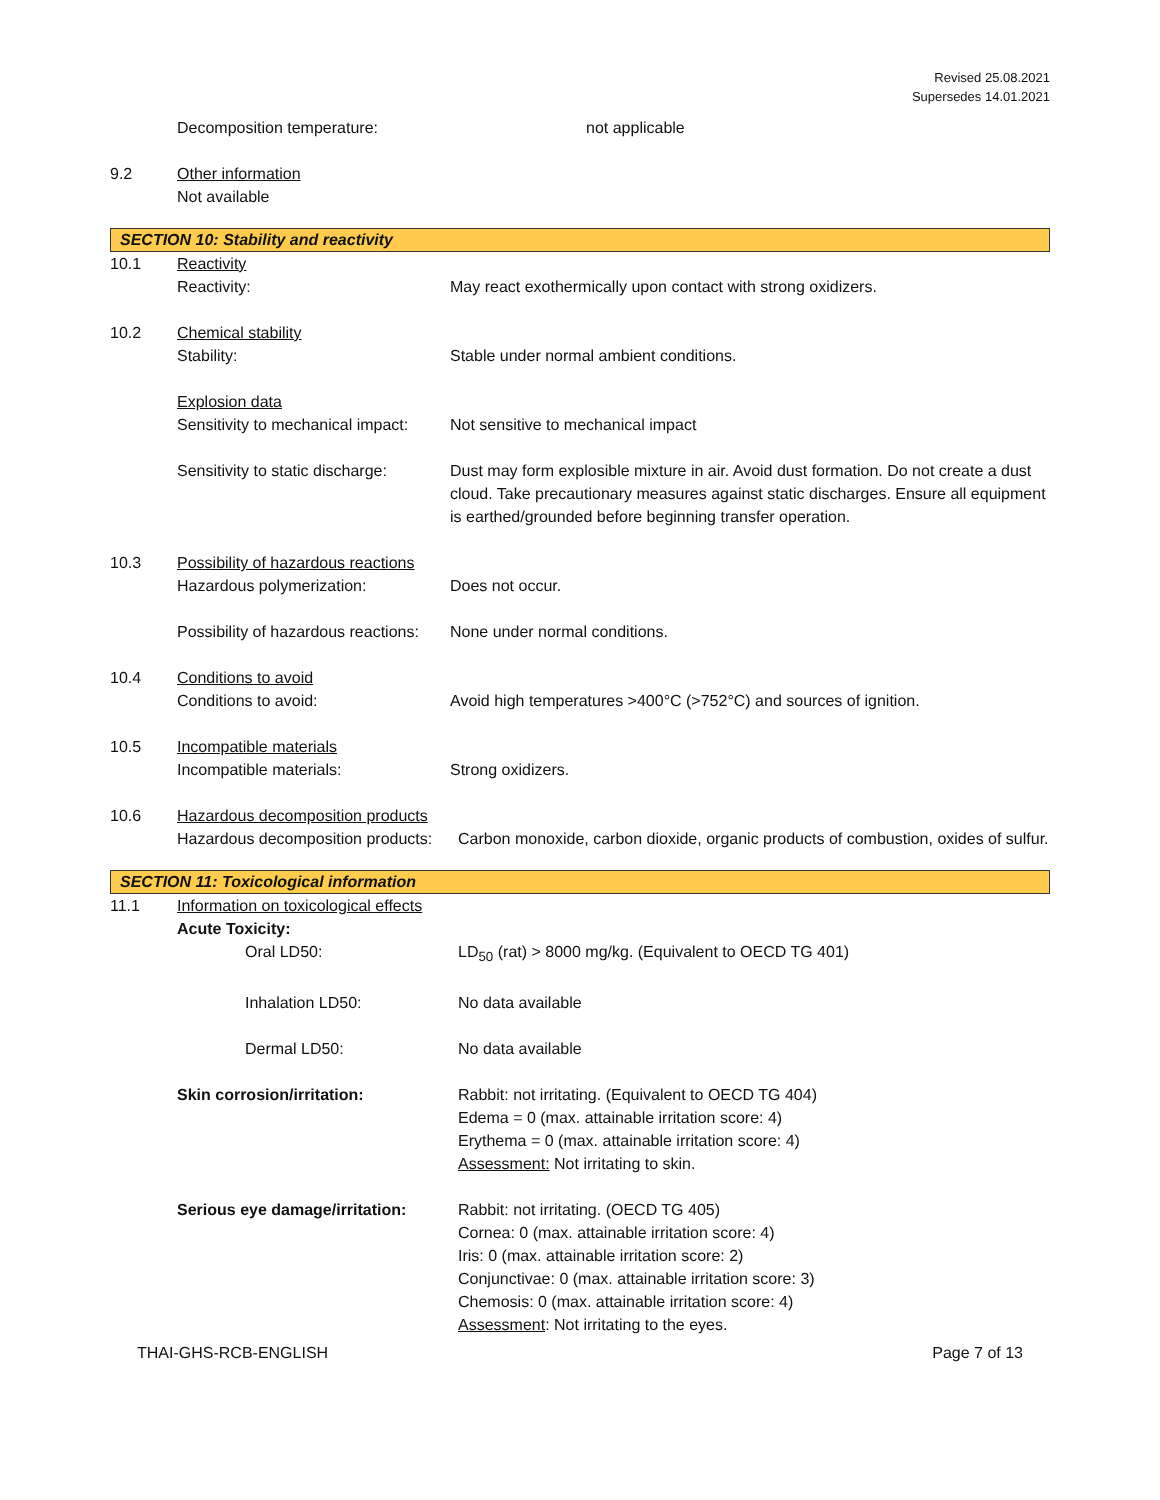Revised 25.08.2021
Supersedes 14.01.2021
Decomposition temperature: not applicable
9.2 Other information
Not available
SECTION 10: Stability and reactivity
10.1 Reactivity
Reactivity: May react exothermically upon contact with strong oxidizers.
10.2 Chemical stability
Stability: Stable under normal ambient conditions.
Explosion data
Sensitivity to mechanical impact: Not sensitive to mechanical impact
Sensitivity to static discharge: Dust may form explosible mixture in air. Avoid dust formation. Do not create a dust cloud. Take precautionary measures against static discharges. Ensure all equipment is earthed/grounded before beginning transfer operation.
10.3 Possibility of hazardous reactions
Hazardous polymerization: Does not occur.
Possibility of hazardous reactions: None under normal conditions.
10.4 Conditions to avoid
Conditions to avoid: Avoid high temperatures >400°C (>752°C) and sources of ignition.
10.5 Incompatible materials
Incompatible materials: Strong oxidizers.
10.6 Hazardous decomposition products
Hazardous decomposition products: Carbon monoxide, carbon dioxide, organic products of combustion, oxides of sulfur.
SECTION 11: Toxicological information
11.1 Information on toxicological effects
Acute Toxicity:
Oral LD50: LD<sub>50</sub> (rat) > 8000 mg/kg. (Equivalent to OECD TG 401)
Inhalation LD50: No data available
Dermal LD50: No data available
Skin corrosion/irritation: Rabbit: not irritating. (Equivalent to OECD TG 404)
Edema = 0 (max. attainable irritation score: 4)
Erythema = 0 (max. attainable irritation score: 4)
Assessment: Not irritating to skin.
Serious eye damage/irritation: Rabbit: not irritating. (OECD TG 405)
Cornea: 0 (max. attainable irritation score: 4)
Iris: 0 (max. attainable irritation score: 2)
Conjunctivae: 0 (max. attainable irritation score: 3)
Chemosis: 0 (max. attainable irritation score: 4)
Assessment: Not irritating to the eyes.
THAI-GHS-RCB-ENGLISH Page 7 of 13